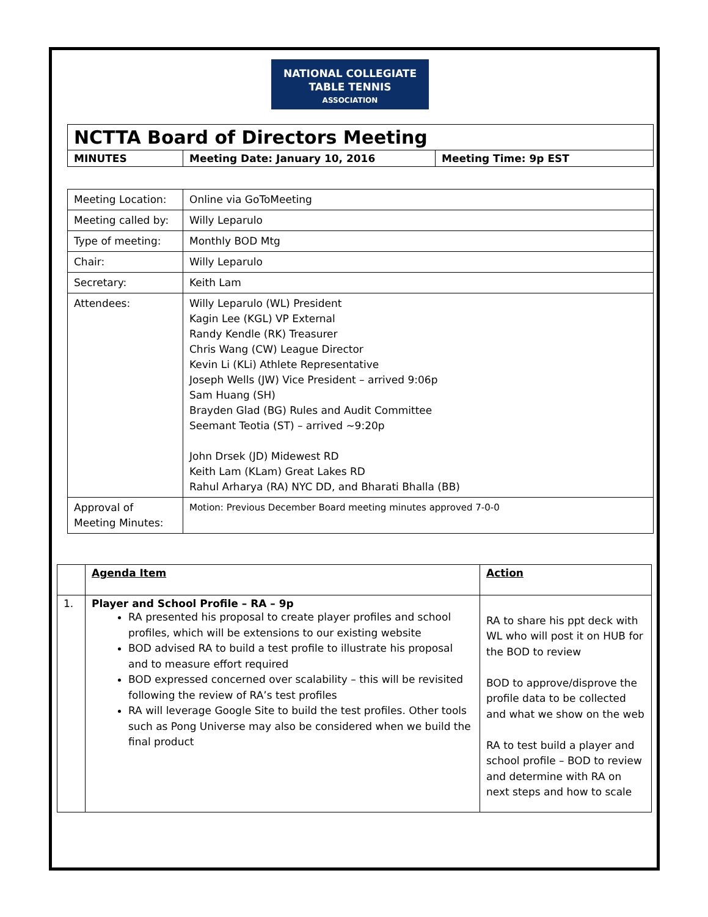NATIONAL COLLEGIATE
TABLE TENNIS
ASSOCIATION
| NCTTA Board of Directors Meeting | | |
| MINUTES | Meeting Date: January 10, 2016 | Meeting Time: 9p EST |
| Meeting Location: | Online via GoToMeeting |
| Meeting called by: | Willy Leparulo |
| Type of meeting: | Monthly BOD Mtg |
| Chair: | Willy Leparulo |
| Secretary: | Keith Lam |
| Attendees: | Willy Leparulo (WL) President Kagin Lee (KGL) VP External Randy Kendle (RK) Treasurer Chris Wang (CW) League Director Kevin Li (KLi) Athlete Representative Joseph Wells (JW) Vice President – arrived 9:06p Sam Huang (SH) Brayden Glad (BG) Rules and Audit Committee Seemant Teotia (ST) – arrived ~9:20p John Drsek (JD) Midewest RD Keith Lam (KLam) Great Lakes RD Rahul Arharya (RA) NYC DD, and Bharati Bhalla (BB) |
| Approval of Meeting Minutes: | Motion: Previous December Board meeting minutes approved 7-0-0 |
| | Agenda Item | Action |
| 1. | Player and School Profile – RA – 9p RA presented his proposal to create player profiles and school profiles, which will be extensions to our existing website BOD advised RA to build a test profile to illustrate his proposal and to measure effort required BOD expressed concerned over scalability – this will be revisited following the review of RA’s test profiles RA will leverage Google Site to build the test profiles. Other tools such as Pong Universe may also be considered when we build the final product | RA to share his ppt deck with WL who will post it on HUB for the BOD to review BOD to approve/disprove the profile data to be collected and what we show on the web RA to test build a player and school profile – BOD to review and determine with RA on next steps and how to scale |